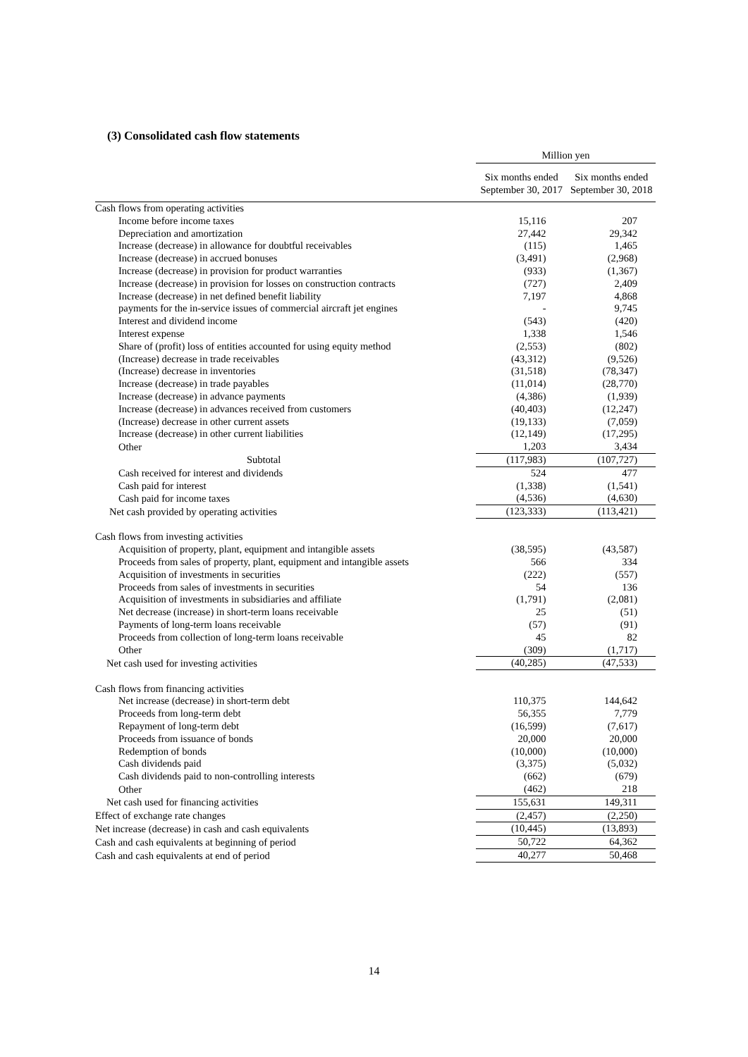(3) Consolidated cash flow statements
| | Million yen | |
| | Six months ended September 30, 2017 | Six months ended September 30, 2018 |
| Cash flows from operating activities | | |
| Income before income taxes | 15,116 | 207 |
| Depreciation and amortization | 27,442 | 29,342 |
| Increase (decrease) in allowance for doubtful receivables | (115) | 1,465 |
| Increase (decrease) in accrued bonuses | (3,491) | (2,968) |
| Increase (decrease) in provision for product warranties | (933) | (1,367) |
| Increase (decrease) in provision for losses on construction contracts | (727) | 2,409 |
| Increase (decrease) in net defined benefit liability | 7,197 | 4,868 |
| payments for the in-service issues of commercial aircraft jet engines | - | 9,745 |
| Interest and dividend income | (543) | (420) |
| Interest expense | 1,338 | 1,546 |
| Share of (profit) loss of entities accounted for using equity method | (2,553) | (802) |
| (Increase) decrease in trade receivables | (43,312) | (9,526) |
| (Increase) decrease in inventories | (31,518) | (78,347) |
| Increase (decrease) in trade payables | (11,014) | (28,770) |
| Increase (decrease) in advance payments | (4,386) | (1,939) |
| Increase (decrease) in advances received from customers | (40,403) | (12,247) |
| (Increase) decrease in other current assets | (19,133) | (7,059) |
| Increase (decrease) in other current liabilities | (12,149) | (17,295) |
| Other | 1,203 | 3,434 |
| Subtotal | (117,983) | (107,727) |
| Cash received for interest and dividends | 524 | 477 |
| Cash paid for interest | (1,338) | (1,541) |
| Cash paid for income taxes | (4,536) | (4,630) |
| Net cash provided by operating activities | (123,333) | (113,421) |
| Cash flows from investing activities | | |
| Acquisition of property, plant, equipment and intangible assets | (38,595) | (43,587) |
| Proceeds from sales of property, plant, equipment and intangible assets | 566 | 334 |
| Acquisition of investments in securities | (222) | (557) |
| Proceeds from sales of investments in securities | 54 | 136 |
| Acquisition of investments in subsidiaries and affiliate | (1,791) | (2,081) |
| Net decrease (increase) in short-term loans receivable | 25 | (51) |
| Payments of long-term loans receivable | (57) | (91) |
| Proceeds from collection of long-term loans receivable | 45 | 82 |
| Other | (309) | (1,717) |
| Net cash used for investing activities | (40,285) | (47,533) |
| Cash flows from financing activities | | |
| Net increase (decrease) in short-term debt | 110,375 | 144,642 |
| Proceeds from long-term debt | 56,355 | 7,779 |
| Repayment of long-term debt | (16,599) | (7,617) |
| Proceeds from issuance of bonds | 20,000 | 20,000 |
| Redemption of bonds | (10,000) | (10,000) |
| Cash dividends paid | (3,375) | (5,032) |
| Cash dividends paid to non-controlling interests | (662) | (679) |
| Other | (462) | 218 |
| Net cash used for financing activities | 155,631 | 149,311 |
| Effect of exchange rate changes | (2,457) | (2,250) |
| Net increase (decrease) in cash and cash equivalents | (10,445) | (13,893) |
| Cash and cash equivalents at beginning of period | 50,722 | 64,362 |
| Cash and cash equivalents at end of period | 40,277 | 50,468 |
14